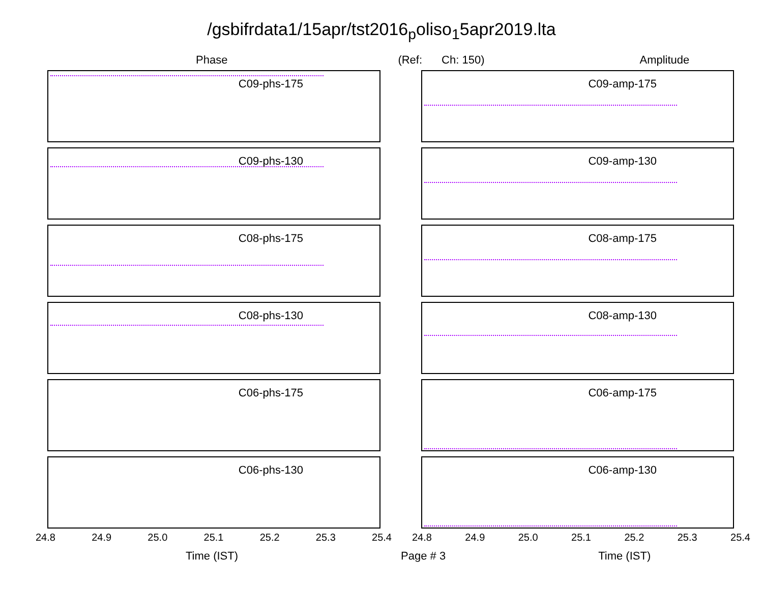/gsbifrdata1/15apr/tst2016<sub>p</sub>oliso<sub>1</sub>5apr2019.lta
Phase (Ref: Ch: 150) Amplitude
C09-phs-175
C09-amp-175
C09-phs-130
C09-amp-130
C08-phs-175
C08-amp-175
C08-phs-130
C08-amp-130
C06-phs-175
C06-amp-175
C06-phs-130
C06-amp-130
24.8 24.9 25.0 25.1 25.2 25.3 25.4 24.8 24.9 25.0 25.1 25.2 25.3 25.4
Time (IST) Page # 3 Time (IST)